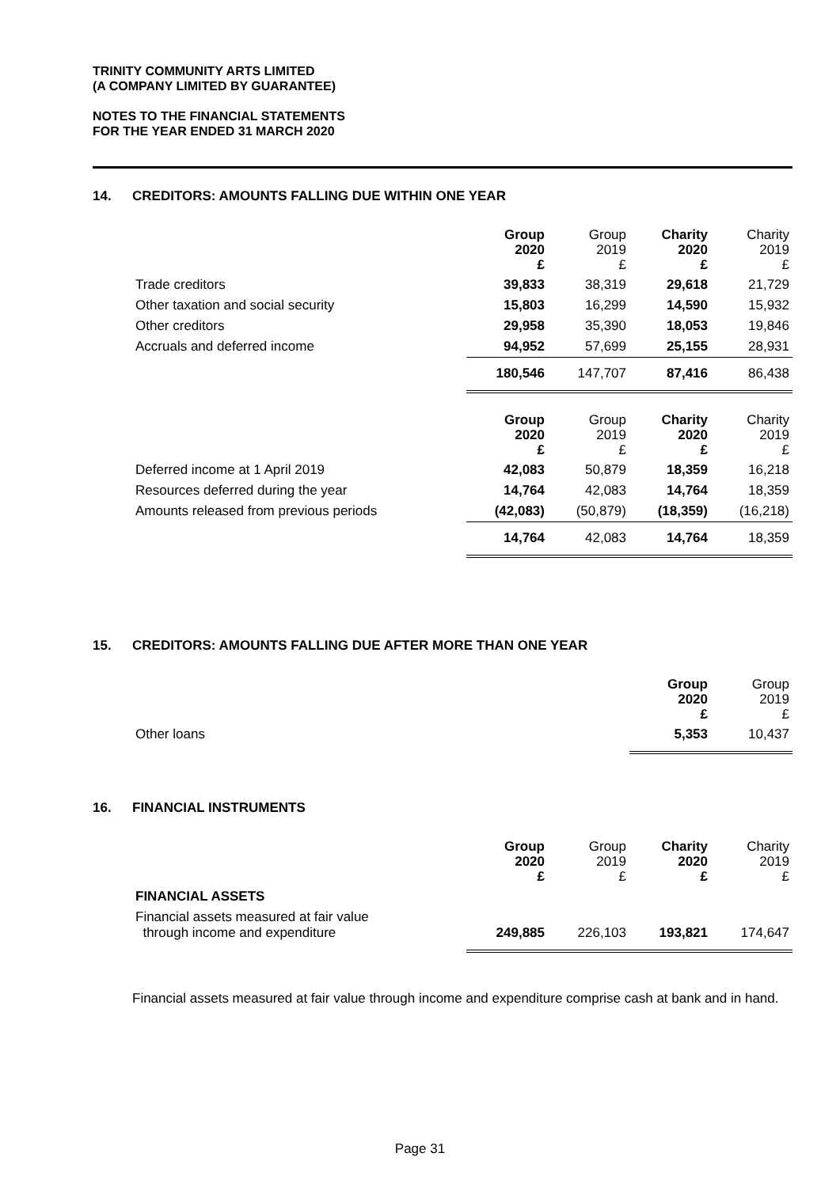TRINITY COMMUNITY ARTS LIMITED
(A COMPANY LIMITED BY GUARANTEE)
NOTES TO THE FINANCIAL STATEMENTS
FOR THE YEAR ENDED 31 MARCH 2020
14. CREDITORS: AMOUNTS FALLING DUE WITHIN ONE YEAR
| | Group 2020 £ | Group 2019 £ | Charity 2020 £ | Charity 2019 £ |
| --- | --- | --- | --- | --- |
| Trade creditors | 39,833 | 38,319 | 29,618 | 21,729 |
| Other taxation and social security | 15,803 | 16,299 | 14,590 | 15,932 |
| Other creditors | 29,958 | 35,390 | 18,053 | 19,846 |
| Accruals and deferred income | 94,952 | 57,699 | 25,155 | 28,931 |
| | 180,546 | 147,707 | 87,416 | 86,438 |
| | Group 2020 £ | Group 2019 £ | Charity 2020 £ | Charity 2019 £ |
| Deferred income at 1 April 2019 | 42,083 | 50,879 | 18,359 | 16,218 |
| Resources deferred during the year | 14,764 | 42,083 | 14,764 | 18,359 |
| Amounts released from previous periods | (42,083) | (50,879) | (18,359) | (16,218) |
| | 14,764 | 42,083 | 14,764 | 18,359 |
15. CREDITORS: AMOUNTS FALLING DUE AFTER MORE THAN ONE YEAR
| | Group 2020 £ | Group 2019 £ |
| --- | --- | --- |
| Other loans | 5,353 | 10,437 |
16. FINANCIAL INSTRUMENTS
| | Group 2020 £ | Group 2019 £ | Charity 2020 £ | Charity 2019 £ |
| --- | --- | --- | --- | --- |
| FINANCIAL ASSETS | | | | |
| Financial assets measured at fair value through income and expenditure | 249,885 | 226,103 | 193,821 | 174,647 |
Financial assets measured at fair value through income and expenditure comprise cash at bank and in hand.
Page 31